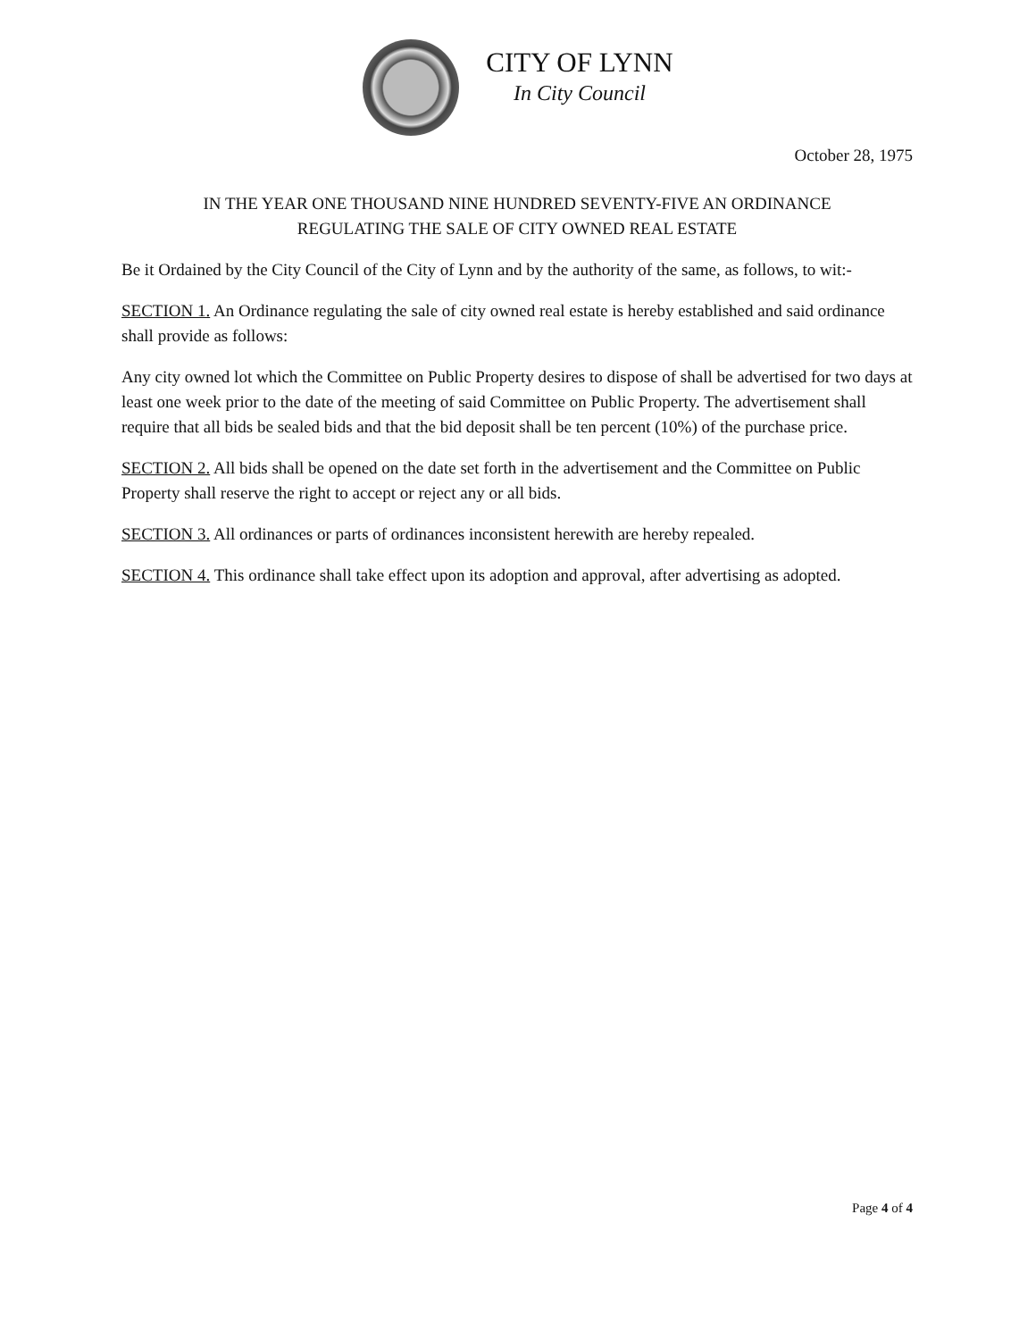CITY OF LYNN
In City Council
October 28, 1975
IN THE YEAR ONE THOUSAND NINE HUNDRED SEVENTY-FIVE AN ORDINANCE
REGULATING THE SALE OF CITY OWNED REAL ESTATE
Be it Ordained by the City Council of the City of Lynn and by the authority of the same, as follows, to wit:-
SECTION 1. An Ordinance regulating the sale of city owned real estate is hereby established and said ordinance shall provide as follows:
Any city owned lot which the Committee on Public Property desires to dispose of shall be advertised for two days at least one week prior to the date of the meeting of said Committee on Public Property. The advertisement shall require that all bids be sealed bids and that the bid deposit shall be ten percent (10%) of the purchase price.
SECTION 2. All bids shall be opened on the date set forth in the advertisement and the Committee on Public Property shall reserve the right to accept or reject any or all bids.
SECTION 3. All ordinances or parts of ordinances inconsistent herewith are hereby repealed.
SECTION 4. This ordinance shall take effect upon its adoption and approval, after advertising as adopted.
Page 4 of 4